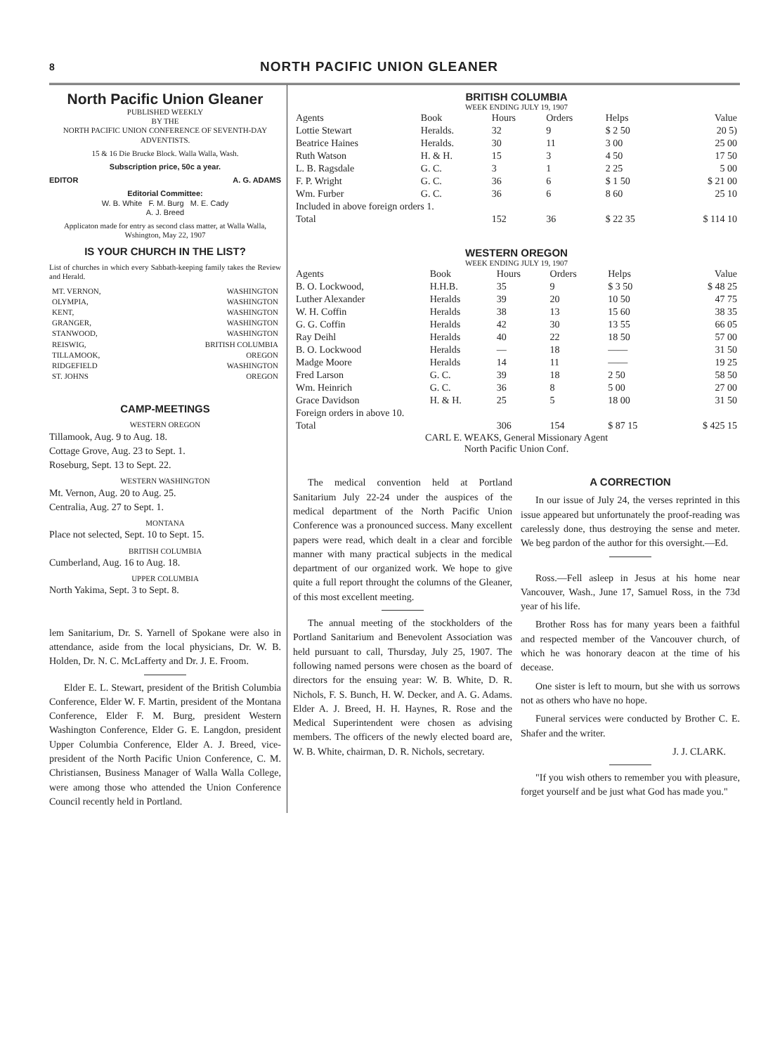8
NORTH PACIFIC UNION GLEANER
North Pacific Union Gleaner
PUBLISHED WEEKLY
BY THE
NORTH PACIFIC UNION CONFERENCE OF SEVENTH-DAY ADVENTISTS.
15 & 16 Die Brucke Block. Walla Walla, Wash.
Subscription price, 50c a year.
EDITOR A. G. ADAMS
Editorial Committee:
W. B. White F. M. Burg M. E. Cady
A. J. Breed
Applicaton made for entry as second class matter, at Walla Walla, Wshington, May 22, 1907
IS YOUR CHURCH IN THE LIST?
List of churches in which every Sabbath-keeping family takes the Review and Herald.
| MT. VERNON, | WASHINGTON |
| OLYMPIA, | WASHINGTON |
| KENT, | WASHINGTON |
| GRANGER, | WASHINGTON |
| STANWOOD, | WASHINGTON |
| REISWIG, | BRITISH COLUMBIA |
| TILLAMOOK, | OREGON |
| RIDGEFIELD | WASHINGTON |
| ST. JOHNS | OREGON |
CAMP-MEETINGS
WESTERN OREGON
Tillamook, Aug. 9 to Aug. 18.
Cottage Grove, Aug. 23 to Sept. 1.
Roseburg, Sept. 13 to Sept. 22.
WESTERN WASHINGTON
Mt. Vernon, Aug. 20 to Aug. 25.
Centralia, Aug. 27 to Sept. 1.
MONTANA
Place not selected, Sept. 10 to Sept. 15.
BRITISH COLUMBIA
Cumberland, Aug. 16 to Aug. 18.
UPPER COLUMBIA
North Yakima, Sept. 3 to Sept. 8.
lem Sanitarium, Dr. S. Yarnell of Spokane were also in attendance, aside from the local physicians, Dr. W. B. Holden, Dr. N. C. McLafferty and Dr. J. E. Froom.
Elder E. L. Stewart, president of the British Columbia Conference, Elder W. F. Martin, president of the Montana Conference, Elder F. M. Burg, president Western Washington Conference, Elder G. E. Langdon, president Upper Columbia Conference, Elder A. J. Breed, vice-president of the North Pacific Union Conference, C. M. Christiansen, Business Manager of Walla Walla College, were among those who attended the Union Conference Council recently held in Portland.
BRITISH COLUMBIA
WEEK ENDING JULY 19, 1907
| Agents | Book | Hours | Orders | Helps | Value |
| --- | --- | --- | --- | --- | --- |
| Lottie Stewart | Heralds. | 32 | 9 | $ 2 50 | 20 5) |
| Beatrice Haines | Heralds. | 30 | 11 | 3 00 | 25 00 |
| Ruth Watson | H. & H. | 15 | 3 | 4 50 | 17 50 |
| L. B. Ragsdale | G. C. | 3 | 1 | 2 25 | 5 00 |
| F. P. Wright | G. C. | 36 | 6 | $ 1 50 | $ 21 00 |
| Wm. Furber | G. C. | 36 | 6 | 8 60 | 25 10 |
| Included in above foreign orders 1. | | | | | |
| Total | | 152 | 36 | $ 22 35 | $ 114 10 |
WESTERN OREGON
WEEK ENDING JULY 19, 1907
| Agents | Book | Hours | Orders | Helps | Value |
| --- | --- | --- | --- | --- | --- |
| B. O. Lockwood, | H.H.B. | 35 | 9 | $ 3 50 | $ 48 25 |
| Luther Alexander | Heralds | 39 | 20 | 10 50 | 47 75 |
| W. H. Coffin | Heralds | 38 | 13 | 15 60 | 38 35 |
| G. G. Coffin | Heralds | 42 | 30 | 13 55 | 66 05 |
| Ray Deihl | Heralds | 40 | 22 | 18 50 | 57 00 |
| B. O. Lockwood | Heralds | — | 18 | —— | 31 50 |
| Madge Moore | Heralds | 14 | 11 | —— | 19 25 |
| Fred Larson | G. C. | 39 | 18 | 2 50 | 58 50 |
| Wm. Heinrich | G. C. | 36 | 8 | 5 00 | 27 00 |
| Grace Davidson | H. & H. | 25 | 5 | 18 00 | 31 50 |
| Foreign orders in above 10. | | | | | |
| Total | | 306 | 154 | $ 87 15 | $ 425 15 |
CARL E. WEAKS, General Missionary Agent
North Pacific Union Conf.
The medical convention held at Portland Sanitarium July 22-24 under the auspices of the medical department of the North Pacific Union Conference was a pronounced success. Many excellent papers were read, which dealt in a clear and forcible manner with many practical subjects in the medical department of our organized work. We hope to give quite a full report throught the columns of the Gleaner, of this most excellent meeting.
The annual meeting of the stockholders of the Portland Sanitarium and Benevolent Association was held pursuant to call, Thursday, July 25, 1907. The following named persons were chosen as the board of directors for the ensuing year: W. B. White, D. R. Nichols, F. S. Bunch, H. W. Decker, and A. G. Adams. Elder A. J. Breed, H. H. Haynes, R. Rose and the Medical Superintendent were chosen as advising members. The officers of the newly elected board are, W. B. White, chairman, D. R. Nichols, secretary.
A CORRECTION
In our issue of July 24, the verses reprinted in this issue appeared but unfortunately the proof-reading was carelessly done, thus destroying the sense and meter. We beg pardon of the author for this oversight.—Ed.
Ross.—Fell asleep in Jesus at his home near Vancouver, Wash., June 17, Samuel Ross, in the 73d year of his life.
Brother Ross has for many years been a faithful and respected member of the Vancouver church, of which he was honorary deacon at the time of his decease.
One sister is left to mourn, but she with us sorrows not as others who have no hope.
Funeral services were conducted by Brother C. E. Shafer and the writer.
J. J. CLARK.
"If you wish others to remember you with pleasure, forget yourself and be just what God has made you."